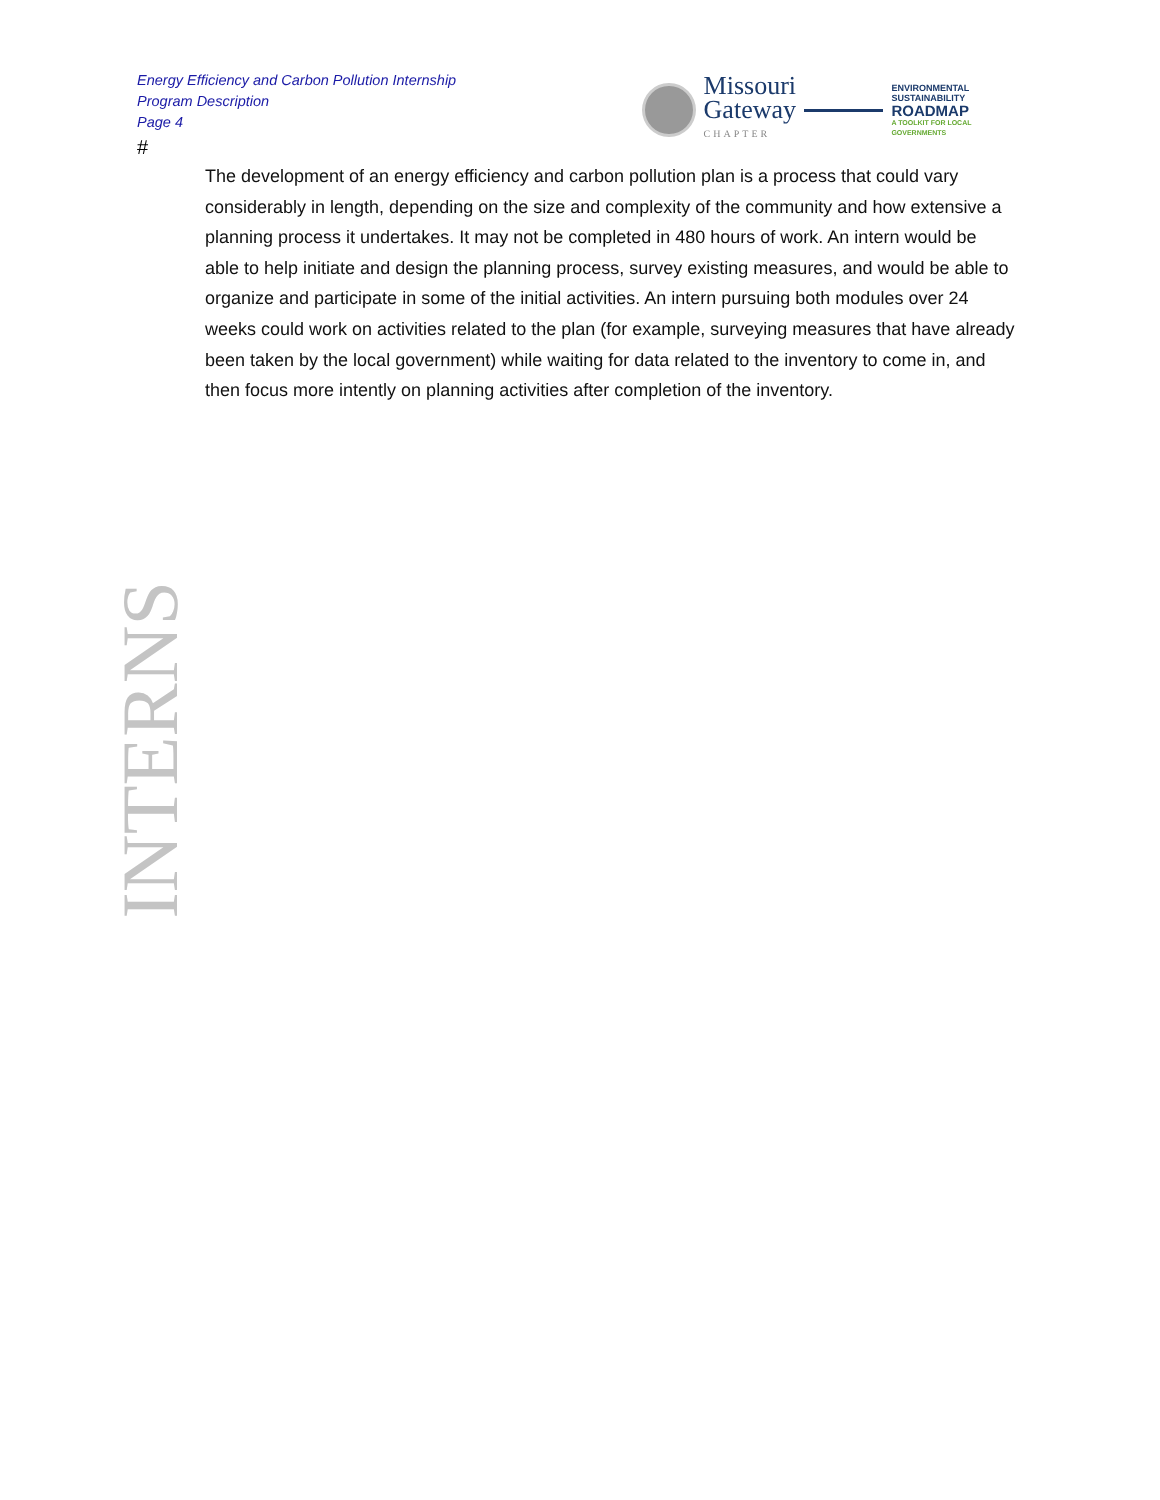Energy Efficiency and Carbon Pollution Internship
Program Description
Page 4
Missouri
Gateway
CHAPTER
ENVIRONMENTAL
SUSTAINABILITY
ROADMAP
A TOOLKIT FOR LOCAL GOVERNMENTS
#
The development of an energy efficiency and carbon pollution plan is a process that could vary considerably in length, depending on the size and complexity of the community and how extensive a planning process it undertakes. It may not be completed in 480 hours of work. An intern would be able to help initiate and design the planning process, survey existing measures, and would be able to organize and participate in some of the initial activities. An intern pursuing both modules over 24 weeks could work on activities related to the plan (for example, surveying measures that have already been taken by the local government) while waiting for data related to the inventory to come in, and then focus more intently on planning activities after completion of the inventory.
INTERNS